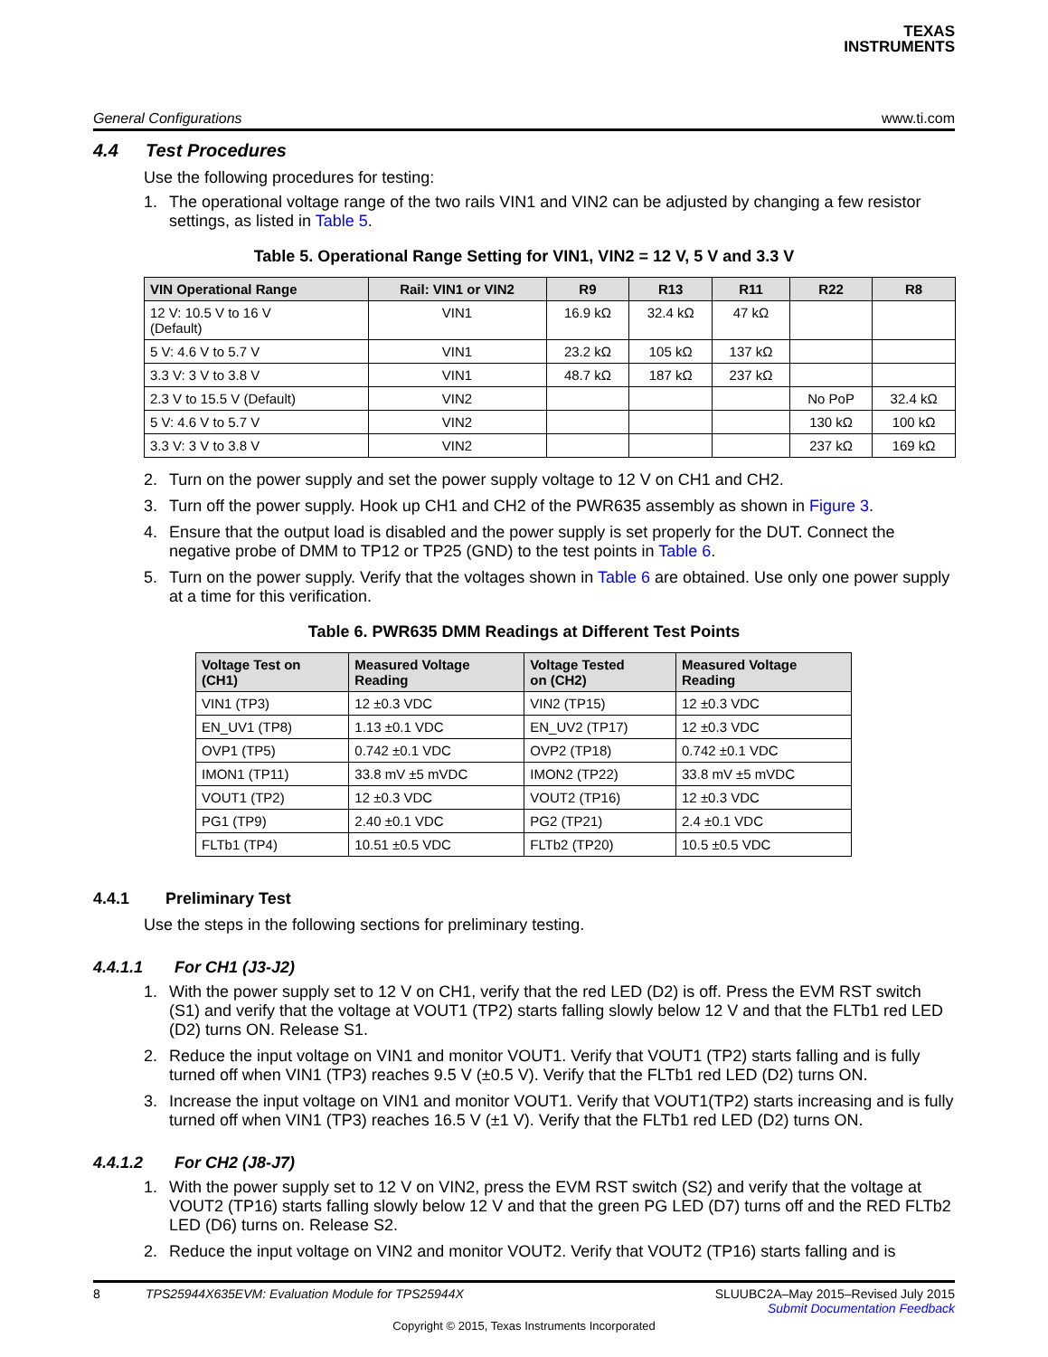TEXAS
INSTRUMENTS
General Configurations www.ti.com
4.4 Test Procedures
Use the following procedures for testing:
1. The operational voltage range of the two rails VIN1 and VIN2 can be adjusted by changing a few resistor settings, as listed in Table 5.
Table 5. Operational Range Setting for VIN1, VIN2 = 12 V, 5 V and 3.3 V
| VIN Operational Range | Rail: VIN1 or VIN2 | R9 | R13 | R11 | R22 | R8 |
| --- | --- | --- | --- | --- | --- | --- |
| 12 V: 10.5 V to 16 V (Default) | VIN1 | 16.9 kΩ | 32.4 kΩ | 47 kΩ | | |
| 5 V: 4.6 V to 5.7 V | VIN1 | 23.2 kΩ | 105 kΩ | 137 kΩ | | |
| 3.3 V: 3 V to 3.8 V | VIN1 | 48.7 kΩ | 187 kΩ | 237 kΩ | | |
| 2.3 V to 15.5 V (Default) | VIN2 | | | | No PoP | 32.4 kΩ |
| 5 V: 4.6 V to 5.7 V | VIN2 | | | | 130 kΩ | 100 kΩ |
| 3.3 V: 3 V to 3.8 V | VIN2 | | | | 237 kΩ | 169 kΩ |
2. Turn on the power supply and set the power supply voltage to 12 V on CH1 and CH2.
3. Turn off the power supply. Hook up CH1 and CH2 of the PWR635 assembly as shown in Figure 3.
4. Ensure that the output load is disabled and the power supply is set properly for the DUT. Connect the negative probe of DMM to TP12 or TP25 (GND) to the test points in Table 6.
5. Turn on the power supply. Verify that the voltages shown in Table 6 are obtained. Use only one power supply at a time for this verification.
Table 6. PWR635 DMM Readings at Different Test Points
| Voltage Test on (CH1) | Measured Voltage Reading | Voltage Tested on (CH2) | Measured Voltage Reading |
| --- | --- | --- | --- |
| VIN1 (TP3) | 12 ±0.3 VDC | VIN2 (TP15) | 12 ±0.3 VDC |
| EN_UV1 (TP8) | 1.13 ±0.1 VDC | EN_UV2 (TP17) | 12 ±0.3 VDC |
| OVP1 (TP5) | 0.742 ±0.1 VDC | OVP2 (TP18) | 0.742 ±0.1 VDC |
| IMON1 (TP11) | 33.8 mV ±5 mVDC | IMON2 (TP22) | 33.8 mV ±5 mVDC |
| VOUT1 (TP2) | 12 ±0.3 VDC | VOUT2 (TP16) | 12 ±0.3 VDC |
| PG1 (TP9) | 2.40 ±0.1 VDC | PG2 (TP21) | 2.4 ±0.1 VDC |
| FLTb1 (TP4) | 10.51 ±0.5 VDC | FLTb2 (TP20) | 10.5 ±0.5 VDC |
4.4.1 Preliminary Test
Use the steps in the following sections for preliminary testing.
4.4.1.1 For CH1 (J3-J2)
1. With the power supply set to 12 V on CH1, verify that the red LED (D2) is off. Press the EVM RST switch (S1) and verify that the voltage at VOUT1 (TP2) starts falling slowly below 12 V and that the FLTb1 red LED (D2) turns ON. Release S1.
2. Reduce the input voltage on VIN1 and monitor VOUT1. Verify that VOUT1 (TP2) starts falling and is fully turned off when VIN1 (TP3) reaches 9.5 V (±0.5 V). Verify that the FLTb1 red LED (D2) turns ON.
3. Increase the input voltage on VIN1 and monitor VOUT1. Verify that VOUT1(TP2) starts increasing and is fully turned off when VIN1 (TP3) reaches 16.5 V (±1 V). Verify that the FLTb1 red LED (D2) turns ON.
4.4.1.2 For CH2 (J8-J7)
1. With the power supply set to 12 V on VIN2, press the EVM RST switch (S2) and verify that the voltage at VOUT2 (TP16) starts falling slowly below 12 V and that the green PG LED (D7) turns off and the RED FLTb2 LED (D6) turns on. Release S2.
2. Reduce the input voltage on VIN2 and monitor VOUT2. Verify that VOUT2 (TP16) starts falling and is
8 TPS25944X635EVM: Evaluation Module for TPS25944X SLUUBC2A–May 2015–Revised July 2015
Submit Documentation Feedback
Copyright © 2015, Texas Instruments Incorporated